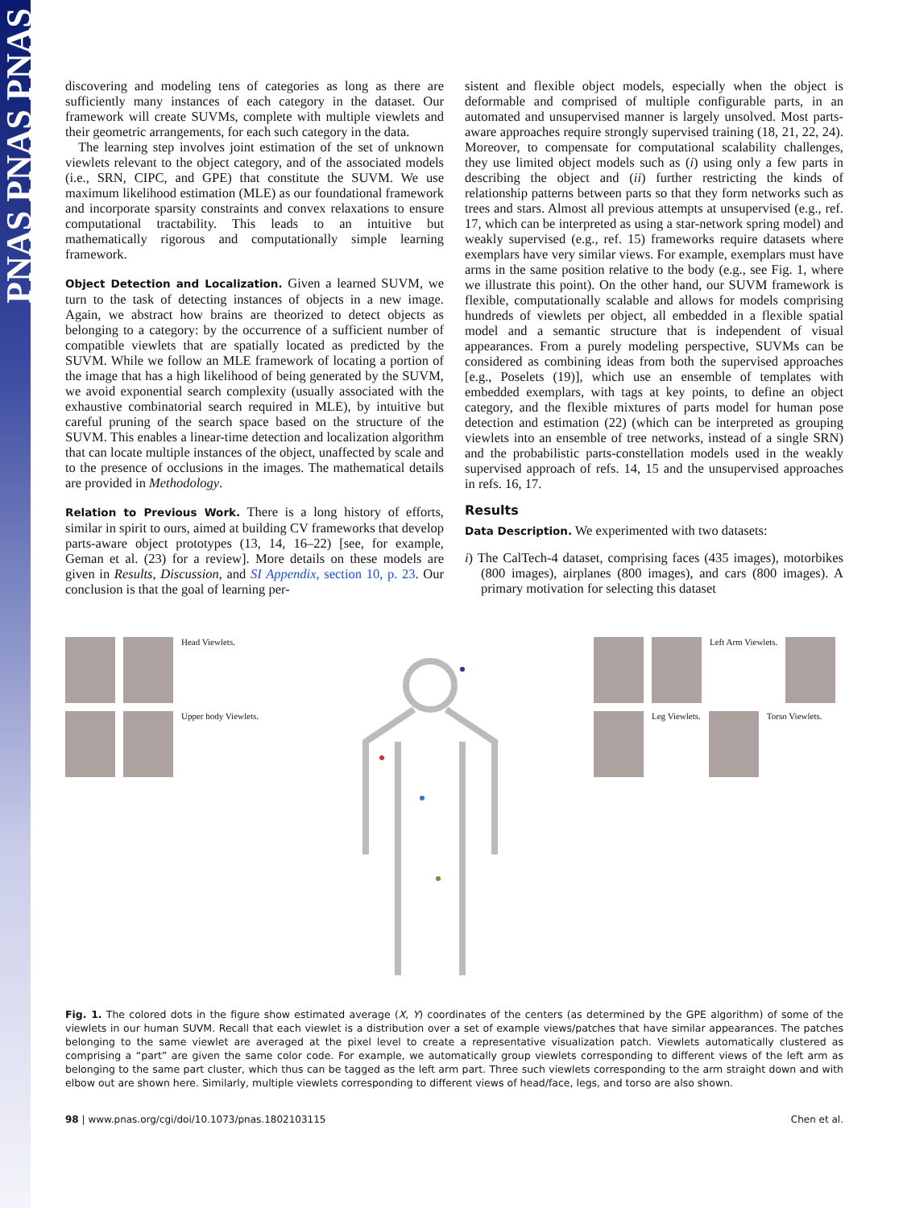PNAS PNAS PNAS
discovering and modeling tens of categories as long as there are sufficiently many instances of each category in the dataset. Our framework will create SUVMs, complete with multiple viewlets and their geometric arrangements, for each such category in the data.
The learning step involves joint estimation of the set of unknown viewlets relevant to the object category, and of the associated models (i.e., SRN, CIPC, and GPE) that constitute the SUVM. We use maximum likelihood estimation (MLE) as our foundational framework and incorporate sparsity constraints and convex relaxations to ensure computational tractability. This leads to an intuitive but mathematically rigorous and computationally simple learning framework.
Object Detection and Localization. Given a learned SUVM, we turn to the task of detecting instances of objects in a new image. Again, we abstract how brains are theorized to detect objects as belonging to a category: by the occurrence of a sufficient number of compatible viewlets that are spatially located as predicted by the SUVM. While we follow an MLE framework of locating a portion of the image that has a high likelihood of being generated by the SUVM, we avoid exponential search complexity (usually associated with the exhaustive combinatorial search required in MLE), by intuitive but careful pruning of the search space based on the structure of the SUVM. This enables a linear-time detection and localization algorithm that can locate multiple instances of the object, unaffected by scale and to the presence of occlusions in the images. The mathematical details are provided in Methodology.
Relation to Previous Work. There is a long history of efforts, similar in spirit to ours, aimed at building CV frameworks that develop parts-aware object prototypes (13, 14, 16–22) [see, for example, Geman et al. (23) for a review]. More details on these models are given in Results, Discussion, and SI Appendix, section 10, p. 23. Our conclusion is that the goal of learning per-
sistent and flexible object models, especially when the object is deformable and comprised of multiple configurable parts, in an automated and unsupervised manner is largely unsolved. Most parts-aware approaches require strongly supervised training (18, 21, 22, 24). Moreover, to compensate for computational scalability challenges, they use limited object models such as (i) using only a few parts in describing the object and (ii) further restricting the kinds of relationship patterns between parts so that they form networks such as trees and stars. Almost all previous attempts at unsupervised (e.g., ref. 17, which can be interpreted as using a star-network spring model) and weakly supervised (e.g., ref. 15) frameworks require datasets where exemplars have very similar views. For example, exemplars must have arms in the same position relative to the body (e.g., see Fig. 1, where we illustrate this point). On the other hand, our SUVM framework is flexible, computationally scalable and allows for models comprising hundreds of viewlets per object, all embedded in a flexible spatial model and a semantic structure that is independent of visual appearances. From a purely modeling perspective, SUVMs can be considered as combining ideas from both the supervised approaches [e.g., Poselets (19)], which use an ensemble of templates with embedded exemplars, with tags at key points, to define an object category, and the flexible mixtures of parts model for human pose detection and estimation (22) (which can be interpreted as grouping viewlets into an ensemble of tree networks, instead of a single SRN) and the probabilistic parts-constellation models used in the weakly supervised approach of refs. 14, 15 and the unsupervised approaches in refs. 16, 17.
Results
Data Description. We experimented with two datasets:
i) The CalTech-4 dataset, comprising faces (435 images), motorbikes (800 images), airplanes (800 images), and cars (800 images). A primary motivation for selecting this dataset
Head Viewlets.
Upper body Viewlets.
Left Arm Viewlets.
Leg Viewlets.
Torso Viewlets.
Fig. 1. The colored dots in the figure show estimated average (X, Y) coordinates of the centers (as determined by the GPE algorithm) of some of the viewlets in our human SUVM. Recall that each viewlet is a distribution over a set of example views/patches that have similar appearances. The patches belonging to the same viewlet are averaged at the pixel level to create a representative visualization patch. Viewlets automatically clustered as comprising a “part” are given the same color code. For example, we automatically group viewlets corresponding to different views of the left arm as belonging to the same part cluster, which thus can be tagged as the left arm part. Three such viewlets corresponding to the arm straight down and with elbow out are shown here. Similarly, multiple viewlets corresponding to different views of head/face, legs, and torso are also shown.
98 | www.pnas.org/cgi/doi/10.1073/pnas.1802103115 Chen et al.